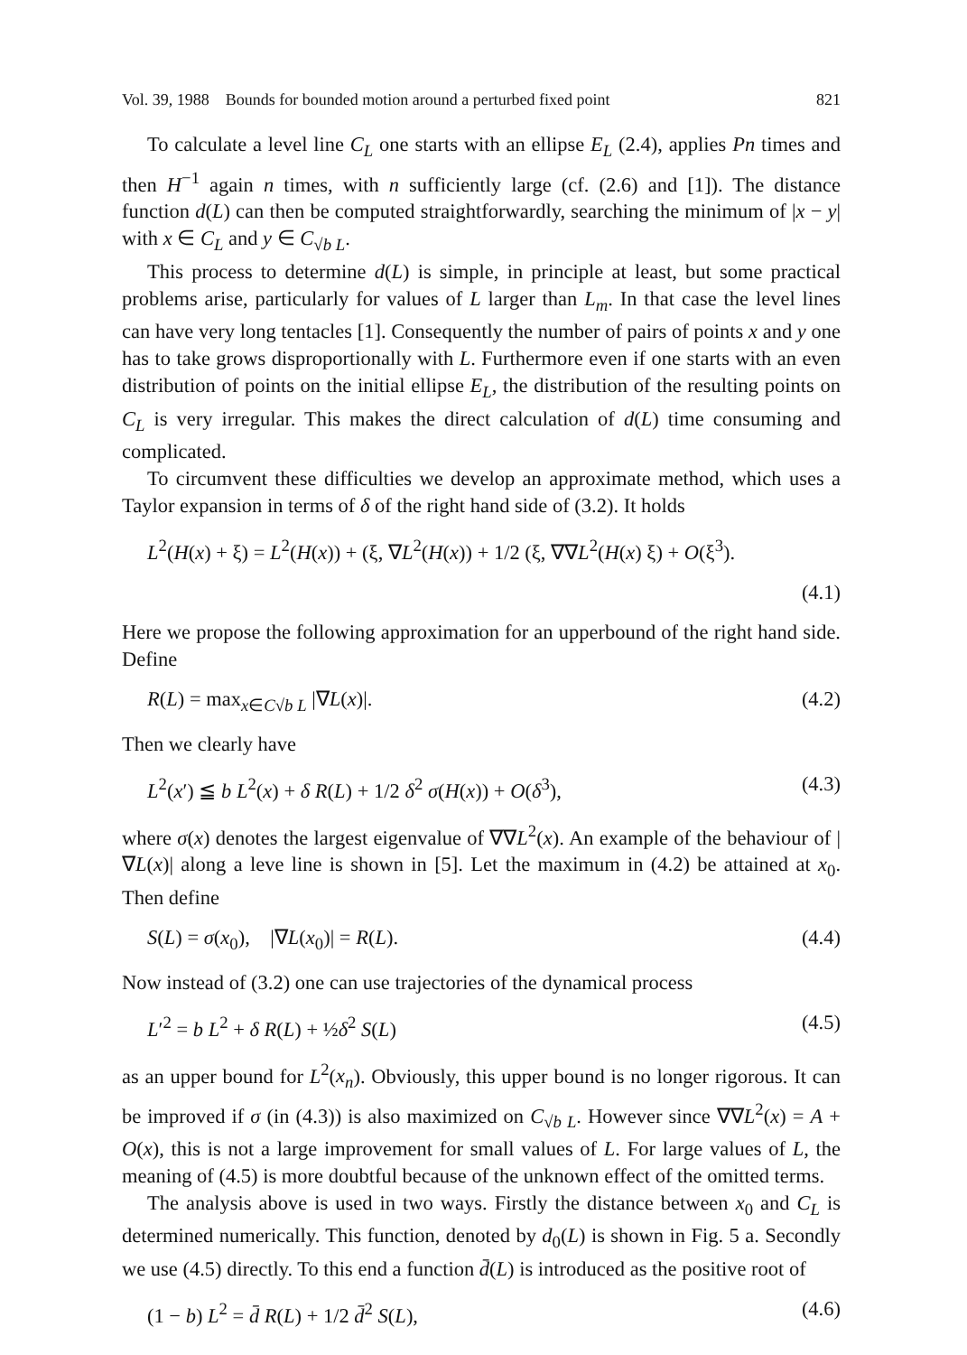Vol. 39, 1988 Bounds for bounded motion around a perturbed fixed point 821
To calculate a level line C<sub>L</sub> one starts with an ellipse E<sub>L</sub> (2.4), applies Pn times and then H<sup>−1</sup> again n times, with n sufficiently large (cf. (2.6) and [1]). The distance function d(L) can then be computed straightforwardly, searching the minimum of |x − y| with x ∈ C<sub>L</sub> and y ∈ C<sub>√b L</sub>.
This process to determine d(L) is simple, in principle at least, but some practical problems arise, particularly for values of L larger than L<sub>m</sub>. In that case the level lines can have very long tentacles [1]. Consequently the number of pairs of points x and y one has to take grows disproportionally with L. Furthermore even if one starts with an even distribution of points on the initial ellipse E<sub>L</sub>, the distribution of the resulting points on C<sub>L</sub> is very irregular. This makes the direct calculation of d(L) time consuming and complicated.
To circumvent these difficulties we develop an approximate method, which uses a Taylor expansion in terms of δ of the right hand side of (3.2). It holds
L<sup>2</sup>(H(x) + ξ) = L<sup>2</sup>(H(x)) + (ξ, ∇L<sup>2</sup>(H(x)) + 1/2 (ξ, ∇∇L<sup>2</sup>(H(x) ξ) + O(ξ<sup>3</sup>).
(4.1)
Here we propose the following approximation for an upperbound of the right hand side. Define
R(L) = max<sub>x∈C√b L</sub> |∇L(x)|. (4.2)
Then we clearly have
L<sup>2</sup>(x′) ≦ b L<sup>2</sup>(x) + δ R(L) + 1/2 δ<sup>2</sup> σ(H(x)) + O(δ<sup>3</sup>), (4.3)
where σ(x) denotes the largest eigenvalue of ∇∇L<sup>2</sup>(x). An example of the behaviour of |∇L(x)| along a leve line is shown in [5]. Let the maximum in (4.2) be attained at x<sub>0</sub>. Then define
S(L) = σ(x<sub>0</sub>), |∇L(x<sub>0</sub>)| = R(L). (4.4)
Now instead of (3.2) one can use trajectories of the dynamical process
L′<sup>2</sup> = b L<sup>2</sup> + δ R(L) + ½δ<sup>2</sup> S(L) (4.5)
as an upper bound for L<sup>2</sup>(x<sub>n</sub>). Obviously, this upper bound is no longer rigorous. It can be improved if σ (in (4.3)) is also maximized on C<sub>√b L</sub>. However since ∇∇L<sup>2</sup>(x) = A + O(x), this is not a large improvement for small values of L. For large values of L, the meaning of (4.5) is more doubtful because of the unknown effect of the omitted terms.
The analysis above is used in two ways. Firstly the distance between x<sub>0</sub> and C<sub>L</sub> is determined numerically. This function, denoted by d<sub>0</sub>(L) is shown in Fig. 5 a. Secondly we use (4.5) directly. To this end a function d̄(L) is introduced as the positive root of
(1 − b) L<sup>2</sup> = d̄ R(L) + 1/2 d̄<sup>2</sup> S(L), (4.6)